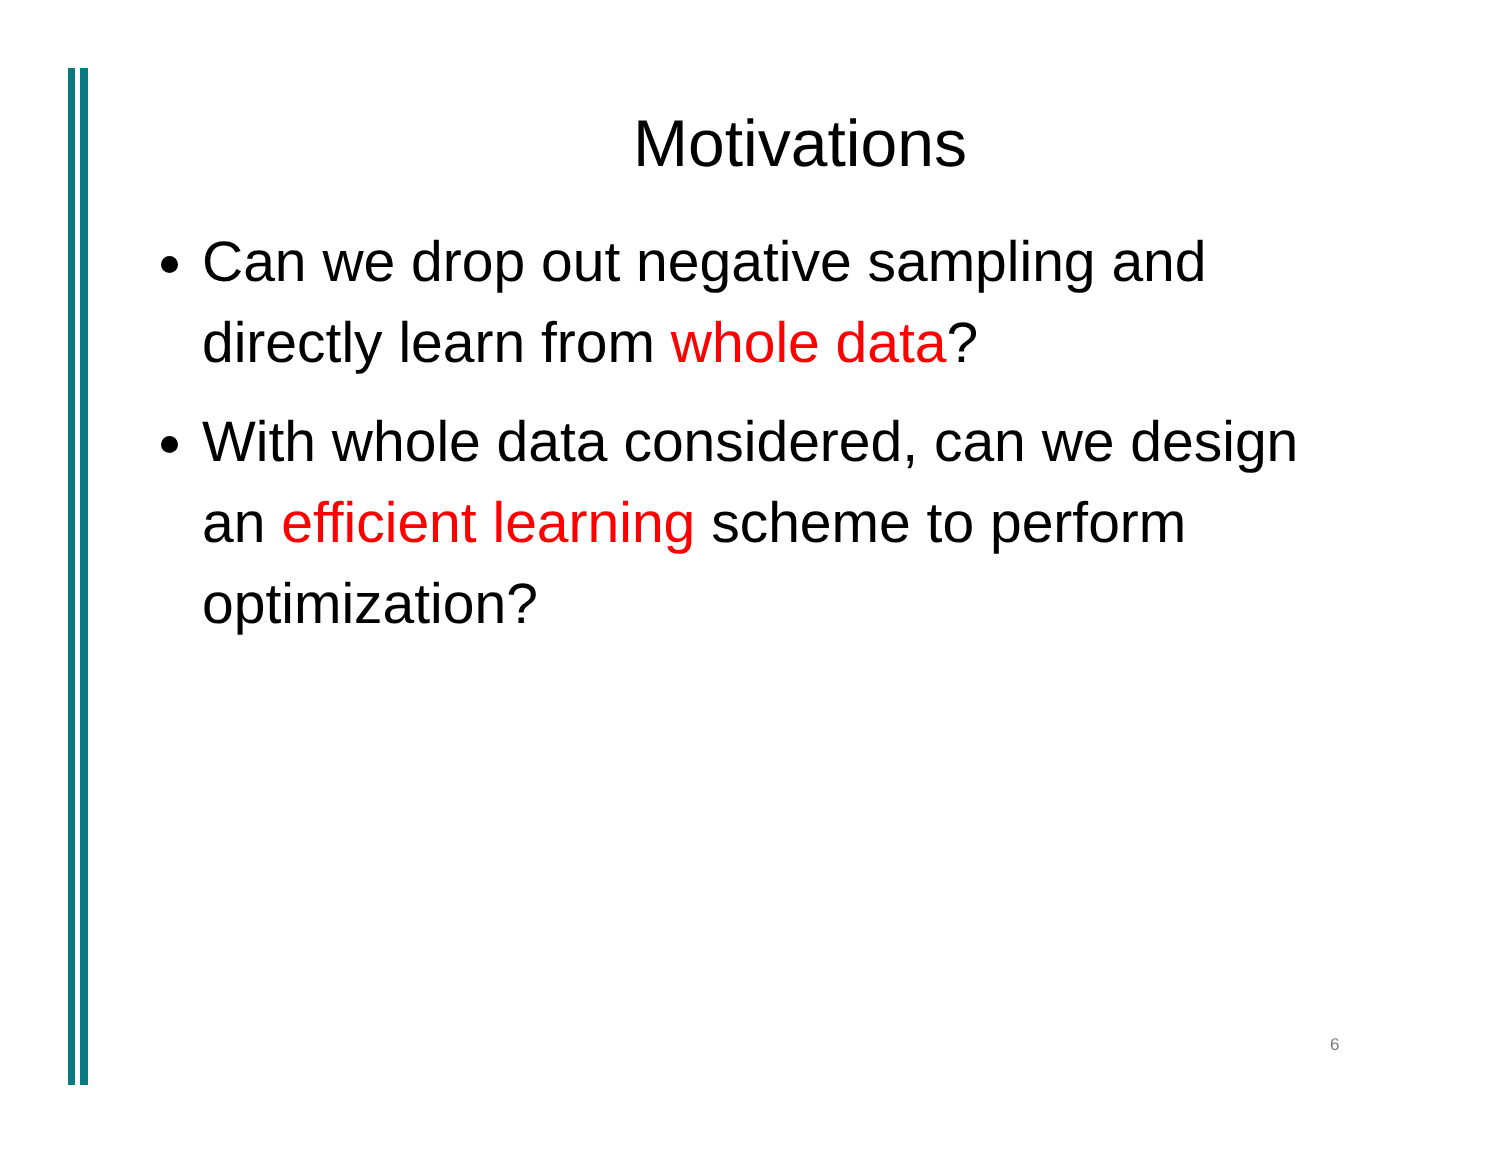Motivations
Can we drop out negative sampling and directly learn from whole data?
With whole data considered, can we design an efficient learning scheme to perform optimization?
6